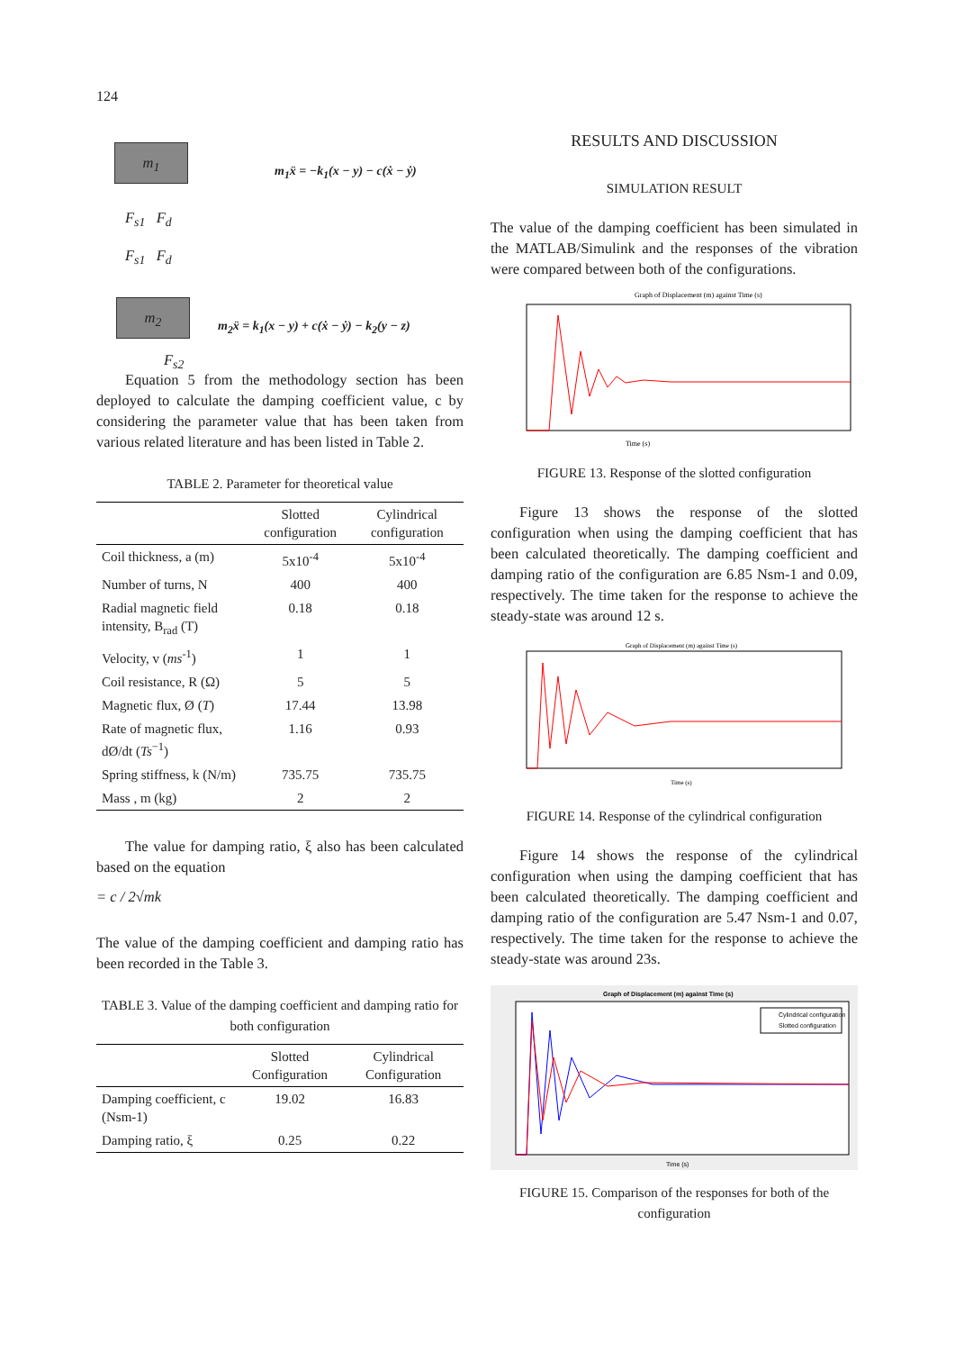124
m<sub>1</sub>
F<sub>s1</sub> F<sub>d</sub>
m<sub>1</sub>ẍ = −k<sub>1</sub>(x − y) − c(ẋ − ẏ)
F<sub>s1</sub> F<sub>d</sub>
m<sub>2</sub>
m<sub>2</sub>ẍ = k<sub>1</sub>(x − y) + c(ẋ − ẏ) − k<sub>2</sub>(y − z)
F<sub>s2</sub>
Equation 5 from the methodology section has been deployed to calculate the damping coefficient value, c by considering the parameter value that has been taken from various related literature and has been listed in Table 2.
TABLE 2. Parameter for theoretical value
| | Slotted configuration | Cylindrical configuration |
| --- | --- | --- |
| Coil thickness, a (m) | 5x10<sup>-4</sup> | 5x10<sup>-4</sup> |
| Number of turns, N | 400 | 400 |
| Radial magnetic field intensity, B<sub>rad</sub> (T) | 0.18 | 0.18 |
| Velocity, v ( ms<sup>-1</sup>) | 1 | 1 |
| Coil resistance, R (Ω) | 5 | 5 |
| Magnetic flux, Ø ( T ) | 17.44 | 13.98 |
| Rate of magnetic flux, dØ/dt ( Ts<sup>−1</sup>) | 1.16 | 0.93 |
| Spring stiffness, k (N/m) | 735.75 | 735.75 |
| Mass , m (kg) | 2 | 2 |
The value for damping ratio, ξ also has been calculated based on the equation
= c / 2√mk
The value of the damping coefficient and damping ratio has been recorded in the Table 3.
TABLE 3. Value of the damping coefficient and damping ratio for both configuration
| | Slotted Configuration | Cylindrical Configuration |
| --- | --- | --- |
| Damping coefficient, c (Nsm-1) | 19.02 | 16.83 |
| Damping ratio, ξ | 0.25 | 0.22 |
RESULTS AND DISCUSSION
SIMULATION RESULT
The value of the damping coefficient has been simulated in the MATLAB/Simulink and the responses of the vibration were compared between both of the configurations.
Graph of Displacement (m) against Time (s)
Time (s)
FIGURE 13. Response of the slotted configuration
Figure 13 shows the response of the slotted configuration when using the damping coefficient that has been calculated theoretically. The damping coefficient and damping ratio of the configuration are 6.85 Nsm-1 and 0.09, respectively. The time taken for the response to achieve the steady-state was around 12 s.
Graph of Displacement (m) against Time (s)
Time (s)
FIGURE 14. Response of the cylindrical configuration
Figure 14 shows the response of the cylindrical configuration when using the damping coefficient that has been calculated theoretically. The damping coefficient and damping ratio of the configuration are 5.47 Nsm-1 and 0.07, respectively. The time taken for the response to achieve the steady-state was around 23s.
Graph of Displacement (m) against Time (s)
Cylindrical configuration
Slotted configuration
Time (s)
FIGURE 15. Comparison of the responses for both of the configuration